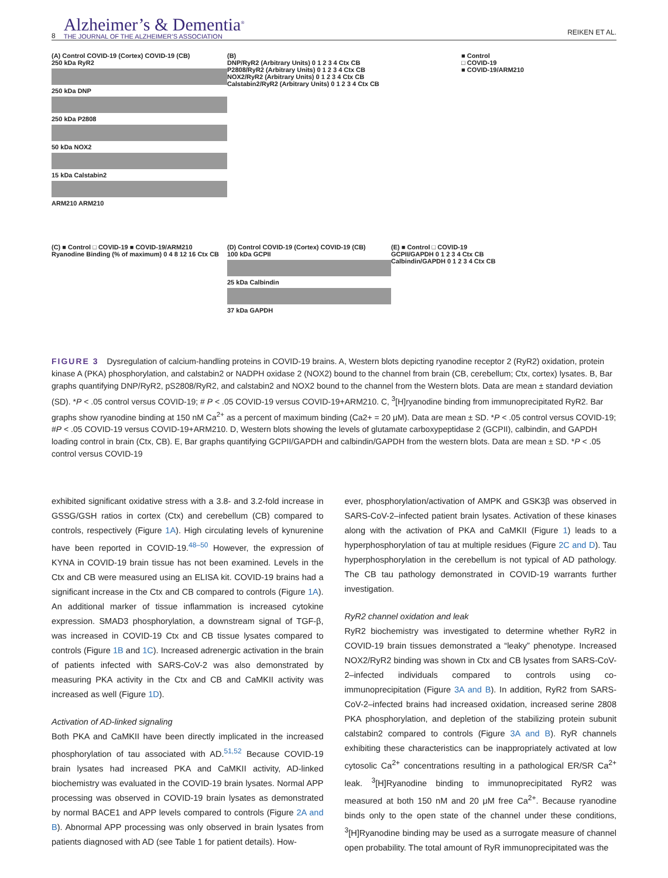8
Alzheimer’s & Dementia<sup>®</sup>
THE JOURNAL OF THE ALZHEIMER’S ASSOCIATION
REIKEN ET AL.
(A) Control COVID-19 (Cortex) COVID-19 (CB)
250 kDa RyR2
250 kDa DNP
250 kDa P2808
50 kDa NOX2
15 kDa Calstabin2
ARM210 ARM210
(B)
DNP/RyR2 (Arbitrary Units) 0 1 2 3 4 Ctx CB
P2808/RyR2 (Arbitrary Units) 0 1 2 3 4 Ctx CB
NOX2/RyR2 (Arbitrary Units) 0 1 2 3 4 Ctx CB
Calstabin2/RyR2 (Arbitrary Units) 0 1 2 3 4 Ctx CB
■ Control
□ COVID-19
■ COVID-19/ARM210
(C) ■ Control □ COVID-19 ■ COVID-19/ARM210
Ryanodine Binding (% of maximum) 0 4 8 12 16 Ctx CB
(D) Control COVID-19 (Cortex) COVID-19 (CB)
100 kDa GCPII
25 kDa Calbindin
37 kDa GAPDH
(E) ■ Control □ COVID-19
GCPII/GAPDH 0 1 2 3 4 Ctx CB
Calbindin/GAPDH 0 1 2 3 4 Ctx CB
FIGURE 3 Dysregulation of calcium-handling proteins in COVID-19 brains. A, Western blots depicting ryanodine receptor 2 (RyR2) oxidation, protein kinase A (PKA) phosphorylation, and calstabin2 or NADPH oxidase 2 (NOX2) bound to the channel from brain (CB, cerebellum; Ctx, cortex) lysates. B, Bar graphs quantifying DNP/RyR2, pS2808/RyR2, and calstabin2 and NOX2 bound to the channel from the Western blots. Data are mean ± standard deviation (SD). *P < .05 control versus COVID-19; # P < .05 COVID-19 versus COVID-19+ARM210. C, <sup>3</sup>[H]ryanodine binding from immunoprecipitated RyR2. Bar graphs show ryanodine binding at 150 nM Ca<sup>2+</sup> as a percent of maximum binding (Ca2+ = 20 μM). Data are mean ± SD. *P < .05 control versus COVID-19; #P < .05 COVID-19 versus COVID-19+ARM210. D, Western blots showing the levels of glutamate carboxypeptidase 2 (GCPII), calbindin, and GAPDH loading control in brain (Ctx, CB). E, Bar graphs quantifying GCPII/GAPDH and calbindin/GAPDH from the western blots. Data are mean ± SD. *P < .05 control versus COVID-19
exhibited significant oxidative stress with a 3.8- and 3.2-fold increase in GSSG/GSH ratios in cortex (Ctx) and cerebellum (CB) compared to controls, respectively (Figure 1A). High circulating levels of kynurenine have been reported in COVID-19.<sup>48–50</sup> However, the expression of KYNA in COVID-19 brain tissue has not been examined. Levels in the Ctx and CB were measured using an ELISA kit. COVID-19 brains had a significant increase in the Ctx and CB compared to controls (Figure 1A). An additional marker of tissue inflammation is increased cytokine expression. SMAD3 phosphorylation, a downstream signal of TGF-β, was increased in COVID-19 Ctx and CB tissue lysates compared to controls (Figure 1B and 1C). Increased adrenergic activation in the brain of patients infected with SARS-CoV-2 was also demonstrated by measuring PKA activity in the Ctx and CB and CaMKII activity was increased as well (Figure 1D).
Activation of AD-linked signaling
Both PKA and CaMKII have been directly implicated in the increased phosphorylation of tau associated with AD.<sup>51,52</sup> Because COVID-19 brain lysates had increased PKA and CaMKII activity, AD-linked biochemistry was evaluated in the COVID-19 brain lysates. Normal APP processing was observed in COVID-19 brain lysates as demonstrated by normal BACE1 and APP levels compared to controls (Figure 2A and B). Abnormal APP processing was only observed in brain lysates from patients diagnosed with AD (see Table 1 for patient details). How-
ever, phosphorylation/activation of AMPK and GSK3β was observed in SARS-CoV-2–infected patient brain lysates. Activation of these kinases along with the activation of PKA and CaMKII (Figure 1) leads to a hyperphosphorylation of tau at multiple residues (Figure 2C and D). Tau hyperphosphorylation in the cerebellum is not typical of AD pathology. The CB tau pathology demonstrated in COVID-19 warrants further investigation.
RyR2 channel oxidation and leak
RyR2 biochemistry was investigated to determine whether RyR2 in COVID-19 brain tissues demonstrated a “leaky” phenotype. Increased NOX2/RyR2 binding was shown in Ctx and CB lysates from SARS-CoV-2–infected individuals compared to controls using co-immunoprecipitation (Figure 3A and B). In addition, RyR2 from SARS-CoV-2–infected brains had increased oxidation, increased serine 2808 PKA phosphorylation, and depletion of the stabilizing protein subunit calstabin2 compared to controls (Figure 3A and B). RyR channels exhibiting these characteristics can be inappropriately activated at low cytosolic Ca<sup>2+</sup> concentrations resulting in a pathological ER/SR Ca<sup>2+</sup> leak. <sup>3</sup>[H]Ryanodine binding to immunoprecipitated RyR2 was measured at both 150 nM and 20 μM free Ca<sup>2+</sup>. Because ryanodine binds only to the open state of the channel under these conditions, <sup>3</sup>[H]Ryanodine binding may be used as a surrogate measure of channel open probability. The total amount of RyR immunoprecipitated was the